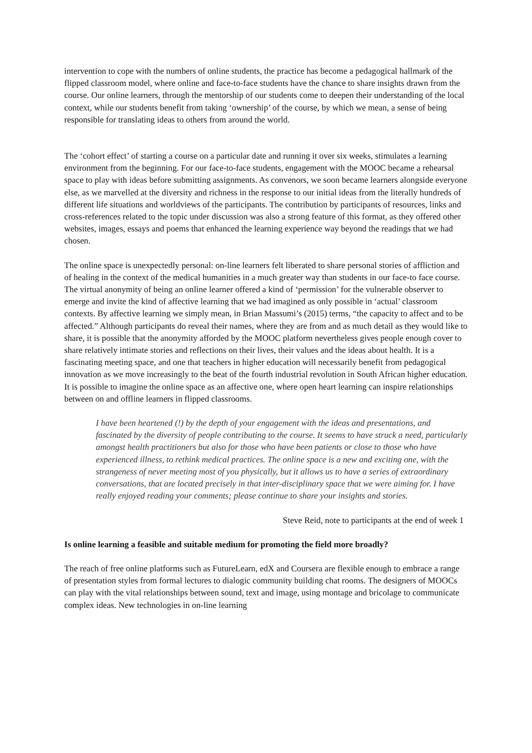intervention to cope with the numbers of online students, the practice has become a pedagogical hallmark of the flipped classroom model, where online and face-to-face students have the chance to share insights drawn from the course. Our online learners, through the mentorship of our students come to deepen their understanding of the local context, while our students benefit from taking ‘ownership’ of the course, by which we mean, a sense of being responsible for translating ideas to others from around the world.
The ‘cohort effect’ of starting a course on a particular date and running it over six weeks, stimulates a learning environment from the beginning. For our face-to-face students, engagement with the MOOC became a rehearsal space to play with ideas before submitting assignments. As convenors, we soon became learners alongside everyone else, as we marvelled at the diversity and richness in the response to our initial ideas from the literally hundreds of different life situations and worldviews of the participants. The contribution by participants of resources, links and cross-references related to the topic under discussion was also a strong feature of this format, as they offered other websites, images, essays and poems that enhanced the learning experience way beyond the readings that we had chosen.
The online space is unexpectedly personal: on-line learners felt liberated to share personal stories of affliction and of healing in the context of the medical humanities in a much greater way than students in our face-to face course. The virtual anonymity of being an online learner offered a kind of ‘permission’ for the vulnerable observer to emerge and invite the kind of affective learning that we had imagined as only possible in ‘actual’ classroom contexts. By affective learning we simply mean, in Brian Massumi’s (2015) terms, “the capacity to affect and to be affected.” Although participants do reveal their names, where they are from and as much detail as they would like to share, it is possible that the anonymity afforded by the MOOC platform nevertheless gives people enough cover to share relatively intimate stories and reflections on their lives, their values and the ideas about health. It is a fascinating meeting space, and one that teachers in higher education will necessarily benefit from pedagogical innovation as we move increasingly to the beat of the fourth industrial revolution in South African higher education. It is possible to imagine the online space as an affective one, where open heart learning can inspire relationships between on and offline learners in flipped classrooms.
I have been heartened (!) by the depth of your engagement with the ideas and presentations, and fascinated by the diversity of people contributing to the course. It seems to have struck a need, particularly amongst health practitioners but also for those who have been patients or close to those who have experienced illness, to rethink medical practices. The online space is a new and exciting one, with the strangeness of never meeting most of you physically, but it allows us to have a series of extraordinary conversations, that are located precisely in that inter-disciplinary space that we were aiming for. I have really enjoyed reading your comments; please continue to share your insights and stories.
Steve Reid, note to participants at the end of week 1
Is online learning a feasible and suitable medium for promoting the field more broadly?
The reach of free online platforms such as FutureLearn, edX and Coursera are flexible enough to embrace a range of presentation styles from formal lectures to dialogic community building chat rooms. The designers of MOOCs can play with the vital relationships between sound, text and image, using montage and bricolage to communicate complex ideas. New technologies in on-line learning